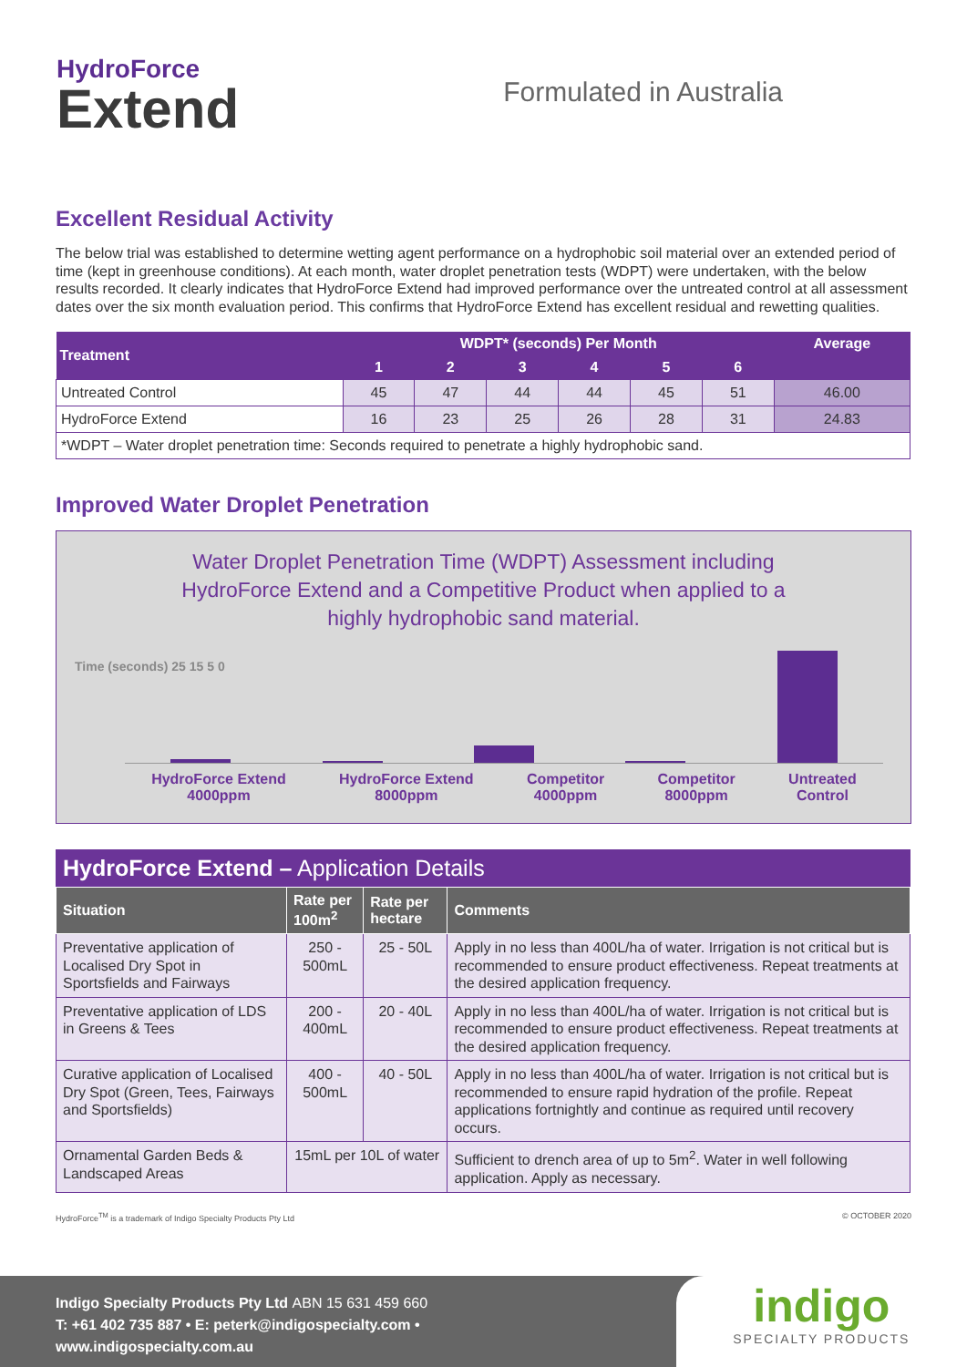HydroForce
Extend
Formulated in Australia
Excellent Residual Activity
The below trial was established to determine wetting agent performance on a hydrophobic soil material over an extended period of time (kept in greenhouse conditions). At each month, water droplet penetration tests (WDPT) were undertaken, with the below results recorded. It clearly indicates that HydroForce Extend had improved performance over the untreated control at all assessment dates over the six month evaluation period. This confirms that HydroForce Extend has excellent residual and rewetting qualities.
| Treatment | WDPT* (seconds) Per Month | | | | | | Average |
| --- | --- | --- | --- | --- | --- | --- | --- |
| | 1 | 2 | 3 | 4 | 5 | 6 | |
| Untreated Control | 45 | 47 | 44 | 44 | 45 | 51 | 46.00 |
| HydroForce Extend | 16 | 23 | 25 | 26 | 28 | 31 | 24.83 |
| *WDPT – Water droplet penetration time: Seconds required to penetrate a highly hydrophobic sand. | | | | | | | |
Improved Water Droplet Penetration
Water Droplet Penetration Time (WDPT) Assessment including
HydroForce Extend and a Competitive Product when applied to a
highly hydrophobic sand material.
Time (seconds) 25 15 5 0
HydroForce Extend
4000ppm HydroForce Extend
8000ppm Competitor
4000ppm Competitor
8000ppm Untreated
Control
HydroForce Extend – Application Details
| Situation | Rate per 100m<sup>2</sup> | Rate per hectare | Comments |
| --- | --- | --- | --- |
| Preventative application of Localised Dry Spot in Sportsfields and Fairways | 250 - 500mL | 25 - 50L | Apply in no less than 400L/ha of water. Irrigation is not critical but is recommended to ensure product effectiveness. Repeat treatments at the desired application frequency. |
| Preventative application of LDS in Greens & Tees | 200 - 400mL | 20 - 40L | Apply in no less than 400L/ha of water. Irrigation is not critical but is recommended to ensure product effectiveness. Repeat treatments at the desired application frequency. |
| Curative application of Localised Dry Spot (Green, Tees, Fairways and Sportsfields) | 400 - 500mL | 40 - 50L | Apply in no less than 400L/ha of water. Irrigation is not critical but is recommended to ensure rapid hydration of the profile. Repeat applications fortnightly and continue as required until recovery occurs. |
| Ornamental Garden Beds & Landscaped Areas | 15mL per 10L of water | | Sufficient to drench area of up to 5m<sup>2</sup>. Water in well following application. Apply as necessary. |
HydroForce<sup>TM</sup> is a trademark of Indigo Specialty Products Pty Ltd © OCTOBER 2020
Indigo Specialty Products Pty Ltd ABN 15 631 459 660
T: +61 402 735 887 • E: peterk@indigospecialty.com • www.indigospecialty.com.au
indigo
SPECIALTY PRODUCTS